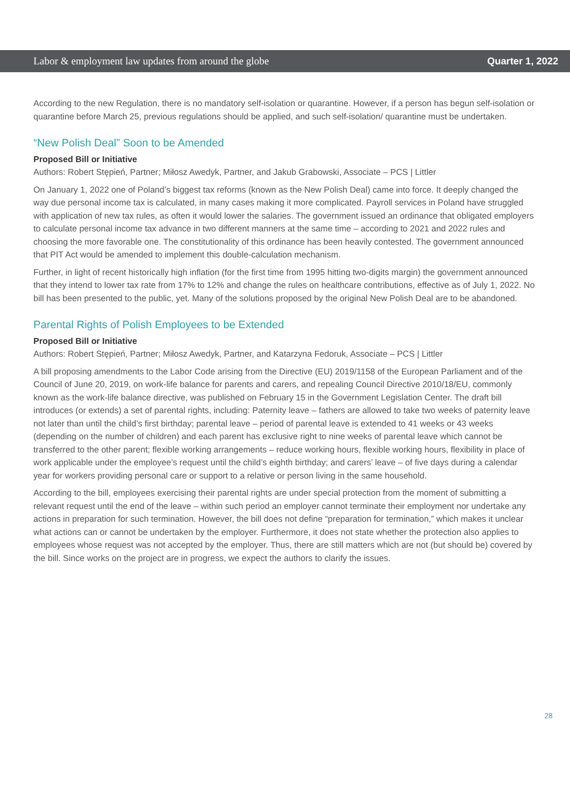Labor & employment law updates from around the globe Quarter 1, 2022
According to the new Regulation, there is no mandatory self-isolation or quarantine. However, if a person has begun self-isolation or quarantine before March 25, previous regulations should be applied, and such self-isolation/ quarantine must be undertaken.
“New Polish Deal” Soon to be Amended
Proposed Bill or Initiative
Authors: Robert Stępień, Partner; Miłosz Awedyk, Partner, and Jakub Grabowski, Associate – PCS | Littler
On January 1, 2022 one of Poland’s biggest tax reforms (known as the New Polish Deal) came into force. It deeply changed the way due personal income tax is calculated, in many cases making it more complicated. Payroll services in Poland have struggled with application of new tax rules, as often it would lower the salaries. The government issued an ordinance that obligated employers to calculate personal income tax advance in two different manners at the same time – according to 2021 and 2022 rules and choosing the more favorable one. The constitutionality of this ordinance has been heavily contested. The government announced that PIT Act would be amended to implement this double-calculation mechanism.
Further, in light of recent historically high inflation (for the first time from 1995 hitting two-digits margin) the government announced that they intend to lower tax rate from 17% to 12% and change the rules on healthcare contributions, effective as of July 1, 2022. No bill has been presented to the public, yet. Many of the solutions proposed by the original New Polish Deal are to be abandoned.
Parental Rights of Polish Employees to be Extended
Proposed Bill or Initiative
Authors: Robert Stępień, Partner; Miłosz Awedyk, Partner, and Katarzyna Fedoruk, Associate – PCS | Littler
A bill proposing amendments to the Labor Code arising from the Directive (EU) 2019/1158 of the European Parliament and of the Council of June 20, 2019, on work-life balance for parents and carers, and repealing Council Directive 2010/18/EU, commonly known as the work-life balance directive, was published on February 15 in the Government Legislation Center. The draft bill introduces (or extends) a set of parental rights, including: Paternity leave – fathers are allowed to take two weeks of paternity leave not later than until the child’s first birthday; parental leave – period of parental leave is extended to 41 weeks or 43 weeks (depending on the number of children) and each parent has exclusive right to nine weeks of parental leave which cannot be transferred to the other parent; flexible working arrangements – reduce working hours, flexible working hours, flexibility in place of work applicable under the employee’s request until the child’s eighth birthday; and carers’ leave – of five days during a calendar year for workers providing personal care or support to a relative or person living in the same household.
According to the bill, employees exercising their parental rights are under special protection from the moment of submitting a relevant request until the end of the leave – within such period an employer cannot terminate their employment nor undertake any actions in preparation for such termination. However, the bill does not define “preparation for termination,” which makes it unclear what actions can or cannot be undertaken by the employer. Furthermore, it does not state whether the protection also applies to employees whose request was not accepted by the employer. Thus, there are still matters which are not (but should be) covered by the bill. Since works on the project are in progress, we expect the authors to clarify the issues.
28